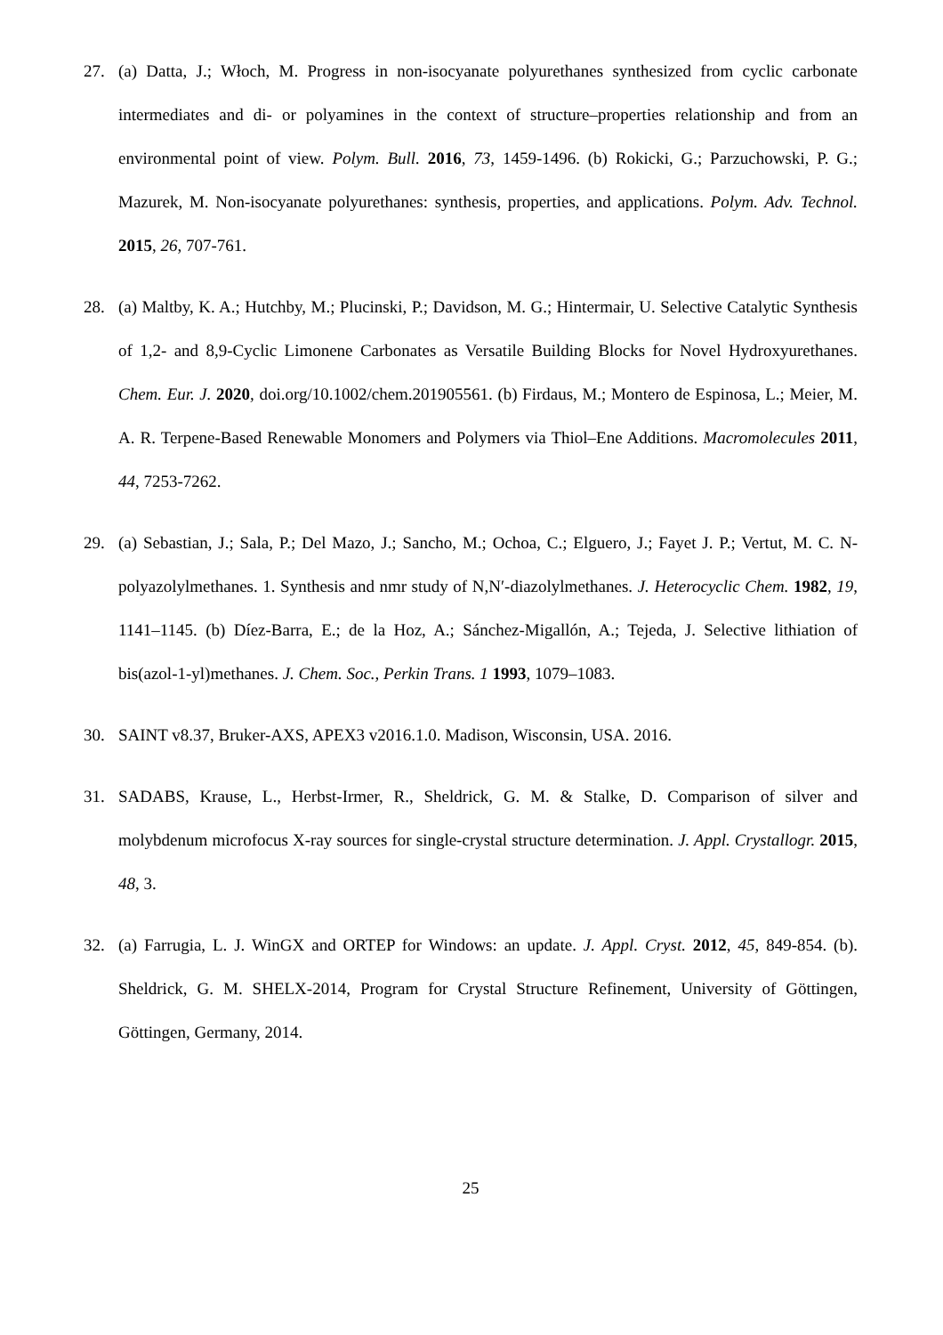27. (a) Datta, J.; Włoch, M. Progress in non-isocyanate polyurethanes synthesized from cyclic carbonate intermediates and di- or polyamines in the context of structure–properties relationship and from an environmental point of view. Polym. Bull. 2016, 73, 1459-1496. (b) Rokicki, G.; Parzuchowski, P. G.; Mazurek, M. Non-isocyanate polyurethanes: synthesis, properties, and applications. Polym. Adv. Technol. 2015, 26, 707-761.
28. (a) Maltby, K. A.; Hutchby, M.; Plucinski, P.; Davidson, M. G.; Hintermair, U. Selective Catalytic Synthesis of 1,2- and 8,9-Cyclic Limonene Carbonates as Versatile Building Blocks for Novel Hydroxyurethanes. Chem. Eur. J. 2020, doi.org/10.1002/chem.201905561. (b) Firdaus, M.; Montero de Espinosa, L.; Meier, M. A. R. Terpene-Based Renewable Monomers and Polymers via Thiol–Ene Additions. Macromolecules 2011, 44, 7253-7262.
29. (a) Sebastian, J.; Sala, P.; Del Mazo, J.; Sancho, M.; Ochoa, C.; Elguero, J.; Fayet J. P.; Vertut, M. C. N-polyazolylmethanes. 1. Synthesis and nmr study of N,N′-diazolylmethanes. J. Heterocyclic Chem. 1982, 19, 1141–1145. (b) Díez-Barra, E.; de la Hoz, A.; Sánchez-Migallón, A.; Tejeda, J. Selective lithiation of bis(azol-1-yl)methanes. J. Chem. Soc., Perkin Trans. 1 1993, 1079–1083.
30. SAINT v8.37, Bruker-AXS, APEX3 v2016.1.0. Madison, Wisconsin, USA. 2016.
31. SADABS, Krause, L., Herbst-Irmer, R., Sheldrick, G. M. & Stalke, D. Comparison of silver and molybdenum microfocus X-ray sources for single-crystal structure determination. J. Appl. Crystallogr. 2015, 48, 3.
32. (a) Farrugia, L. J. WinGX and ORTEP for Windows: an update. J. Appl. Cryst. 2012, 45, 849-854. (b). Sheldrick, G. M. SHELX-2014, Program for Crystal Structure Refinement, University of Göttingen, Göttingen, Germany, 2014.
25